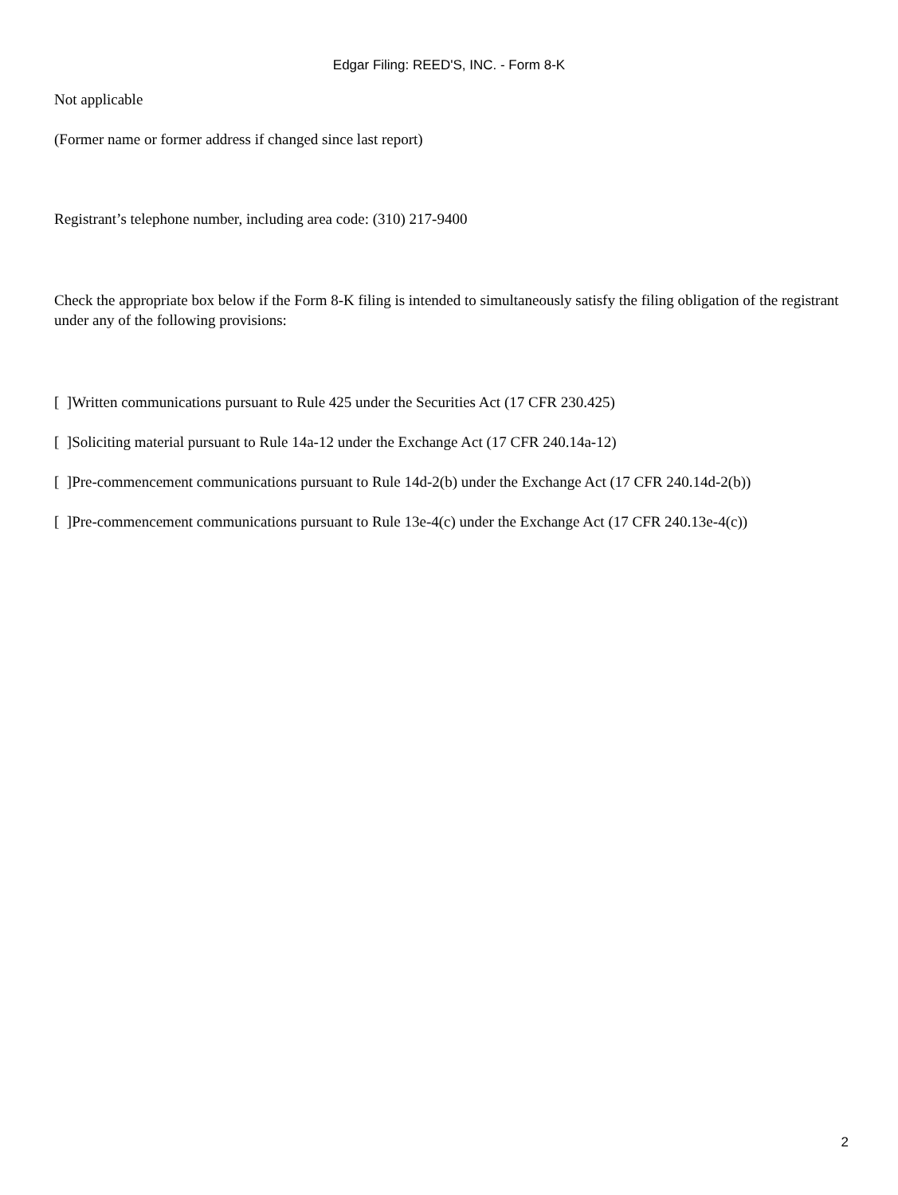Edgar Filing: REED'S, INC. - Form 8-K
Not applicable
(Former name or former address if changed since last report)
Registrant’s telephone number, including area code: (310) 217-9400
Check the appropriate box below if the Form 8-K filing is intended to simultaneously satisfy the filing obligation of the registrant under any of the following provisions:
[ ]Written communications pursuant to Rule 425 under the Securities Act (17 CFR 230.425)
[ ]Soliciting material pursuant to Rule 14a-12 under the Exchange Act (17 CFR 240.14a-12)
[ ]Pre-commencement communications pursuant to Rule 14d-2(b) under the Exchange Act (17 CFR 240.14d-2(b))
[ ]Pre-commencement communications pursuant to Rule 13e-4(c) under the Exchange Act (17 CFR 240.13e-4(c))
2